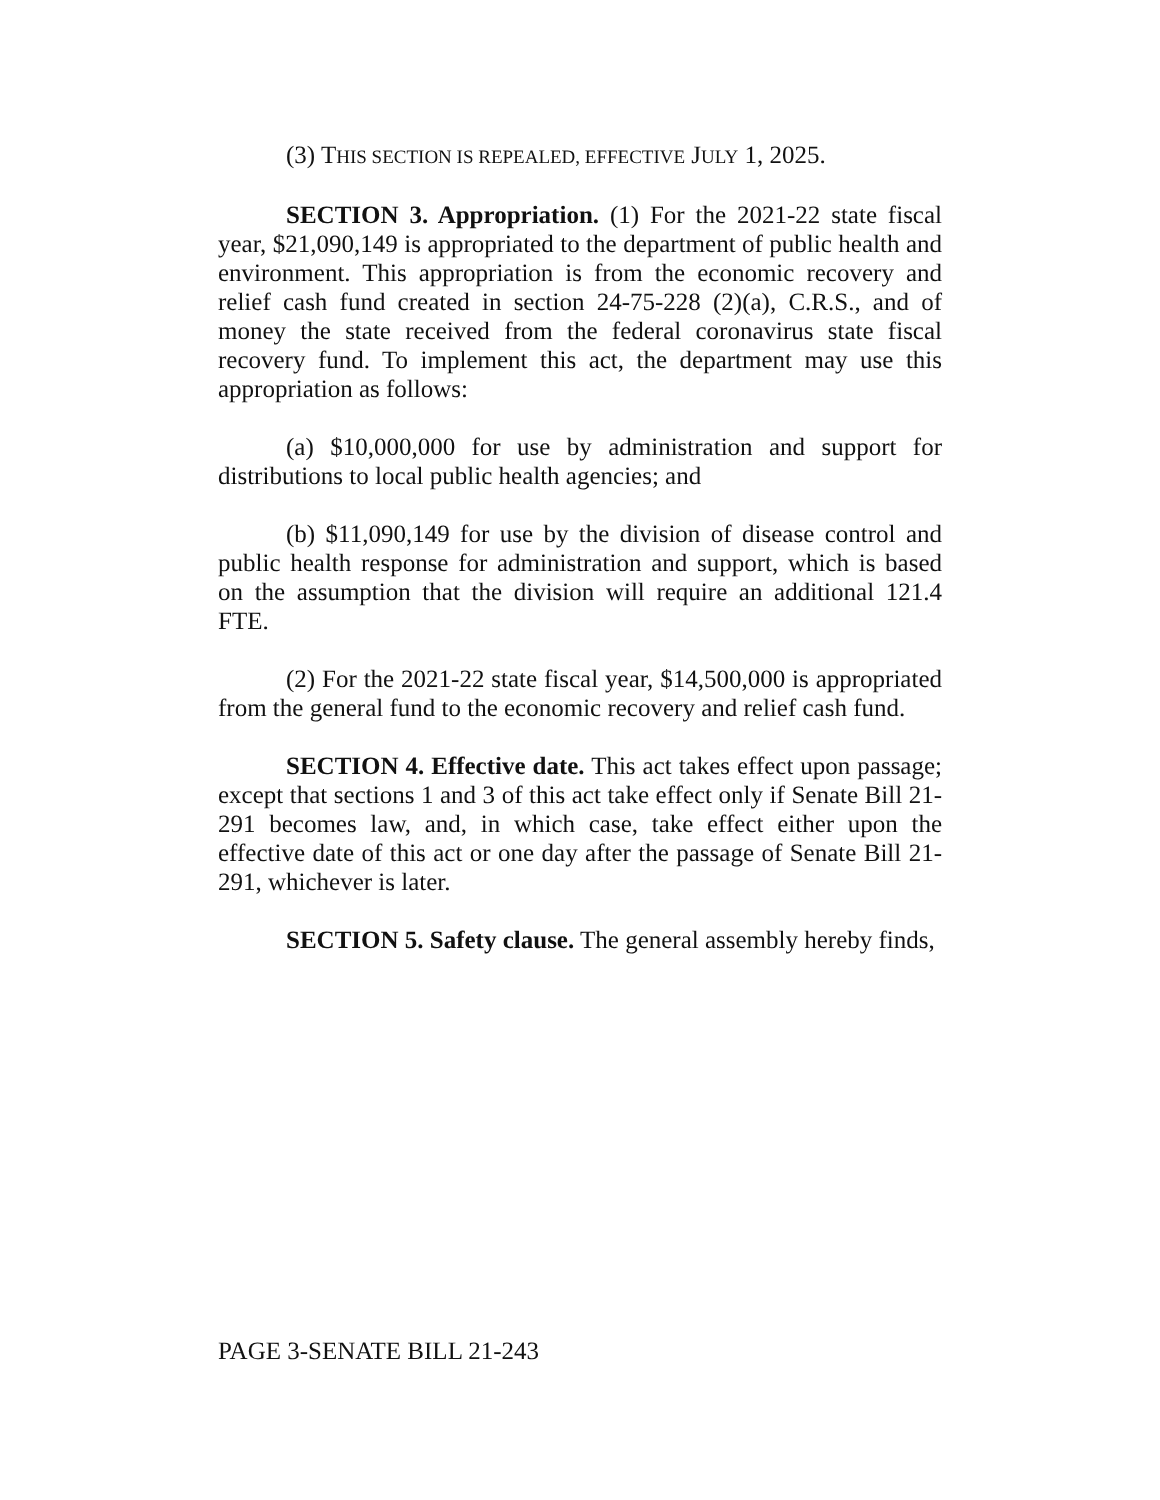(3) THIS SECTION IS REPEALED, EFFECTIVE JULY 1, 2025.
SECTION 3. Appropriation. (1) For the 2021-22 state fiscal year, $21,090,149 is appropriated to the department of public health and environment. This appropriation is from the economic recovery and relief cash fund created in section 24-75-228 (2)(a), C.R.S., and of money the state received from the federal coronavirus state fiscal recovery fund. To implement this act, the department may use this appropriation as follows:
(a) $10,000,000 for use by administration and support for distributions to local public health agencies; and
(b) $11,090,149 for use by the division of disease control and public health response for administration and support, which is based on the assumption that the division will require an additional 121.4 FTE.
(2) For the 2021-22 state fiscal year, $14,500,000 is appropriated from the general fund to the economic recovery and relief cash fund.
SECTION 4. Effective date. This act takes effect upon passage; except that sections 1 and 3 of this act take effect only if Senate Bill 21-291 becomes law, and, in which case, take effect either upon the effective date of this act or one day after the passage of Senate Bill 21-291, whichever is later.
SECTION 5. Safety clause. The general assembly hereby finds,
PAGE 3-SENATE BILL 21-243